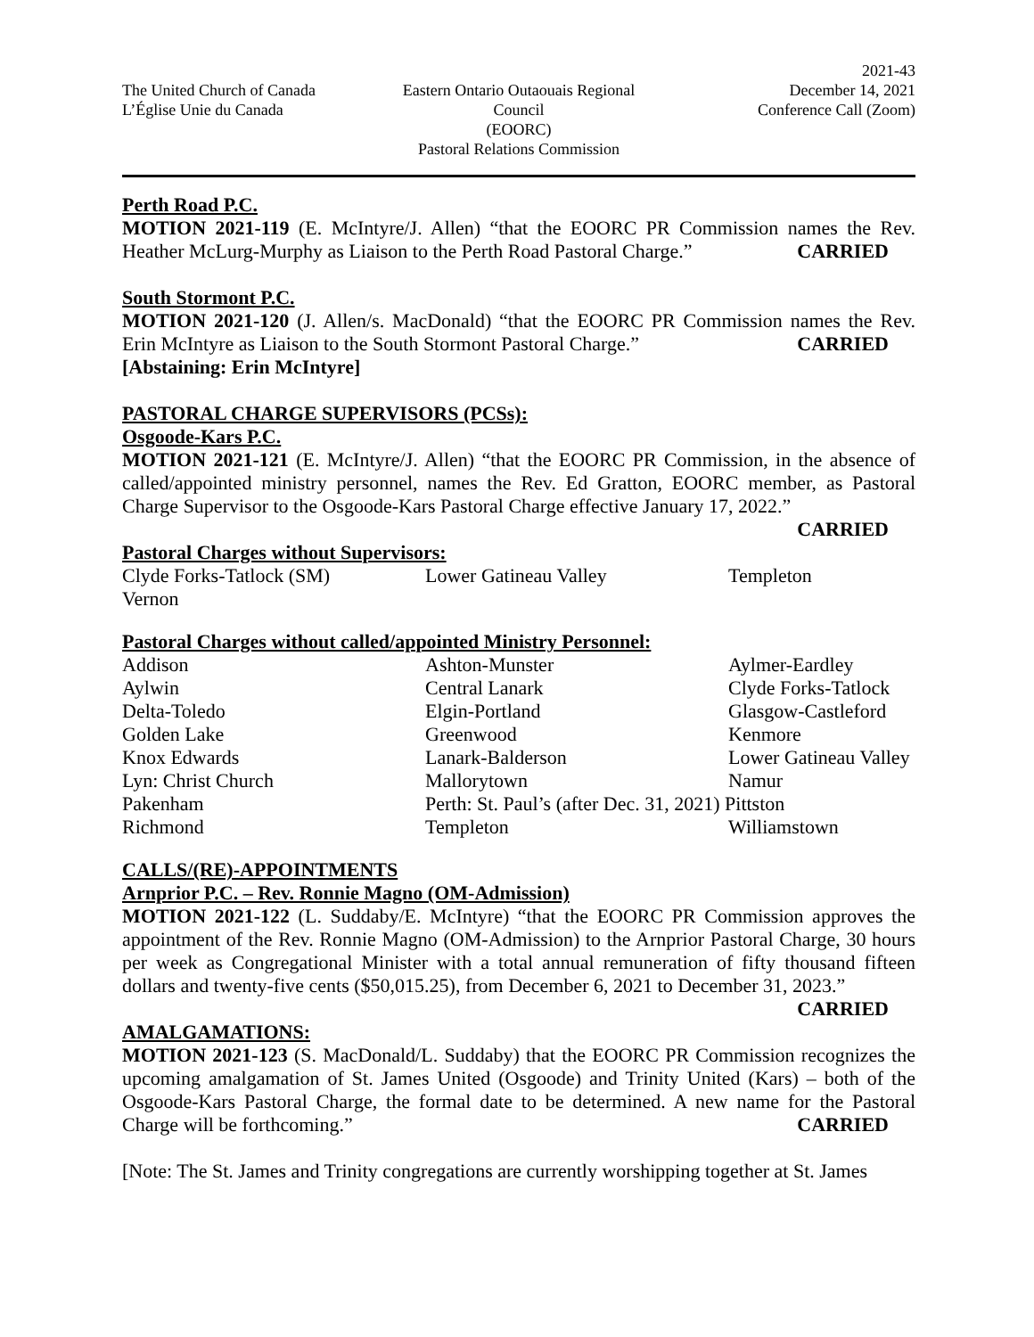The United Church of Canada
L’Église Unie du Canada
Eastern Ontario Outaouais Regional Council
(EOORC)
Pastoral Relations Commission
2021-43
December 14, 2021
Conference Call (Zoom)
Perth Road P.C.
MOTION 2021-119 (E. McIntyre/J. Allen) “that the EOORC PR Commission names the Rev. Heather McLurg-Murphy as Liaison to the Perth Road Pastoral Charge.” CARRIED
South Stormont P.C.
MOTION 2021-120 (J. Allen/s. MacDonald) “that the EOORC PR Commission names the Rev. Erin McIntyre as Liaison to the South Stormont Pastoral Charge.” CARRIED
[Abstaining: Erin McIntyre]
PASTORAL CHARGE SUPERVISORS (PCSs):
Osgoode-Kars P.C.
MOTION 2021-121 (E. McIntyre/J. Allen) “that the EOORC PR Commission, in the absence of called/appointed ministry personnel, names the Rev. Ed Gratton, EOORC member, as Pastoral Charge Supervisor to the Osgoode-Kars Pastoral Charge effective January 17, 2022.”
CARRIED
Pastoral Charges without Supervisors:
| Clyde Forks-Tatlock (SM) | Lower Gatineau Valley | Templeton |
| Vernon | | |
Pastoral Charges without called/appointed Ministry Personnel:
| Addison | Ashton-Munster | Aylmer-Eardley |
| Aylwin | Central Lanark | Clyde Forks-Tatlock |
| Delta-Toledo | Elgin-Portland | Glasgow-Castleford |
| Golden Lake | Greenwood | Kenmore |
| Knox Edwards | Lanark-Balderson | Lower Gatineau Valley |
| Lyn: Christ Church | Mallorytown | Namur |
| Pakenham | Perth: St. Paul’s (after Dec. 31, 2021) Pittston | |
| Richmond | Templeton | Williamstown |
CALLS/(RE)-APPOINTMENTS
Arnprior P.C. – Rev. Ronnie Magno (OM-Admission)
MOTION 2021-122 (L. Suddaby/E. McIntyre) “that the EOORC PR Commission approves the appointment of the Rev. Ronnie Magno (OM-Admission) to the Arnprior Pastoral Charge, 30 hours per week as Congregational Minister with a total annual remuneration of fifty thousand fifteen dollars and twenty-five cents ($50,015.25), from December 6, 2021 to December 31, 2023.” CARRIED
AMALGAMATIONS:
MOTION 2021-123 (S. MacDonald/L. Suddaby) that the EOORC PR Commission recognizes the upcoming amalgamation of St. James United (Osgoode) and Trinity United (Kars) – both of the Osgoode-Kars Pastoral Charge, the formal date to be determined. A new name for the Pastoral Charge will be forthcoming.” CARRIED
[Note: The St. James and Trinity congregations are currently worshipping together at St. James